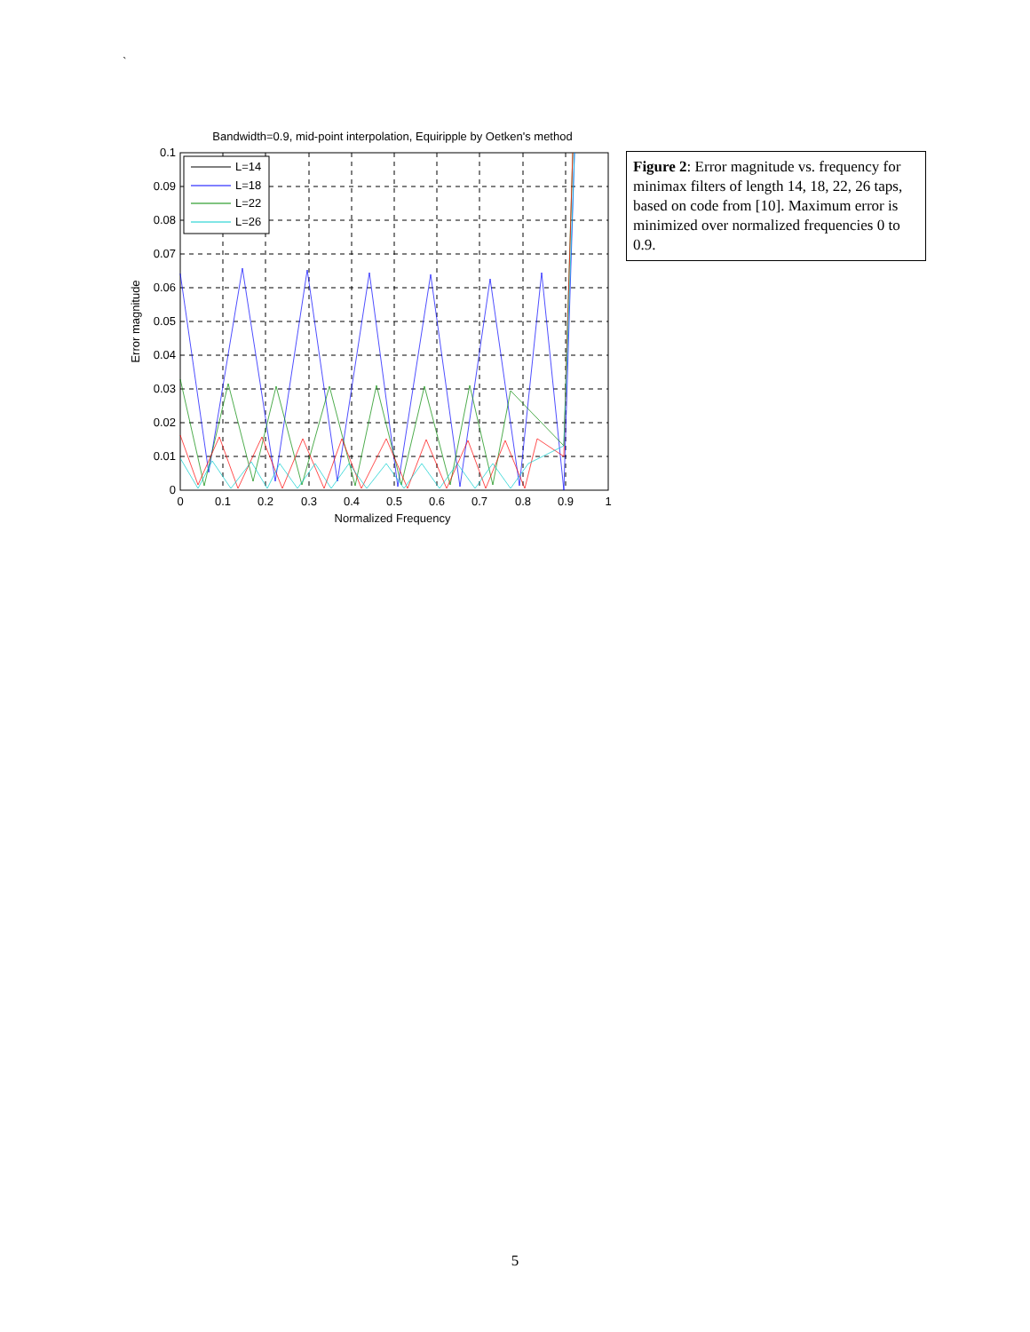`
Bandwidth=0.9, mid-point interpolation, Equiripple by Oetken's method
L=14
L=18
L=22
L=26
0.1
0.09
0.08
0.07
0.06
0.05
0.04
0.03
0.02
0.01
0
0
0.1
0.2
0.3
0.4
0.5
0.6
0.7
0.8
0.9
1
Normalized Frequency
Error magnitude
Figure 2: Error magnitude vs. frequency for minimax filters of length 14, 18, 22, 26 taps, based on code from [10]. Maximum error is minimized over normalized frequencies 0 to 0.9.
5